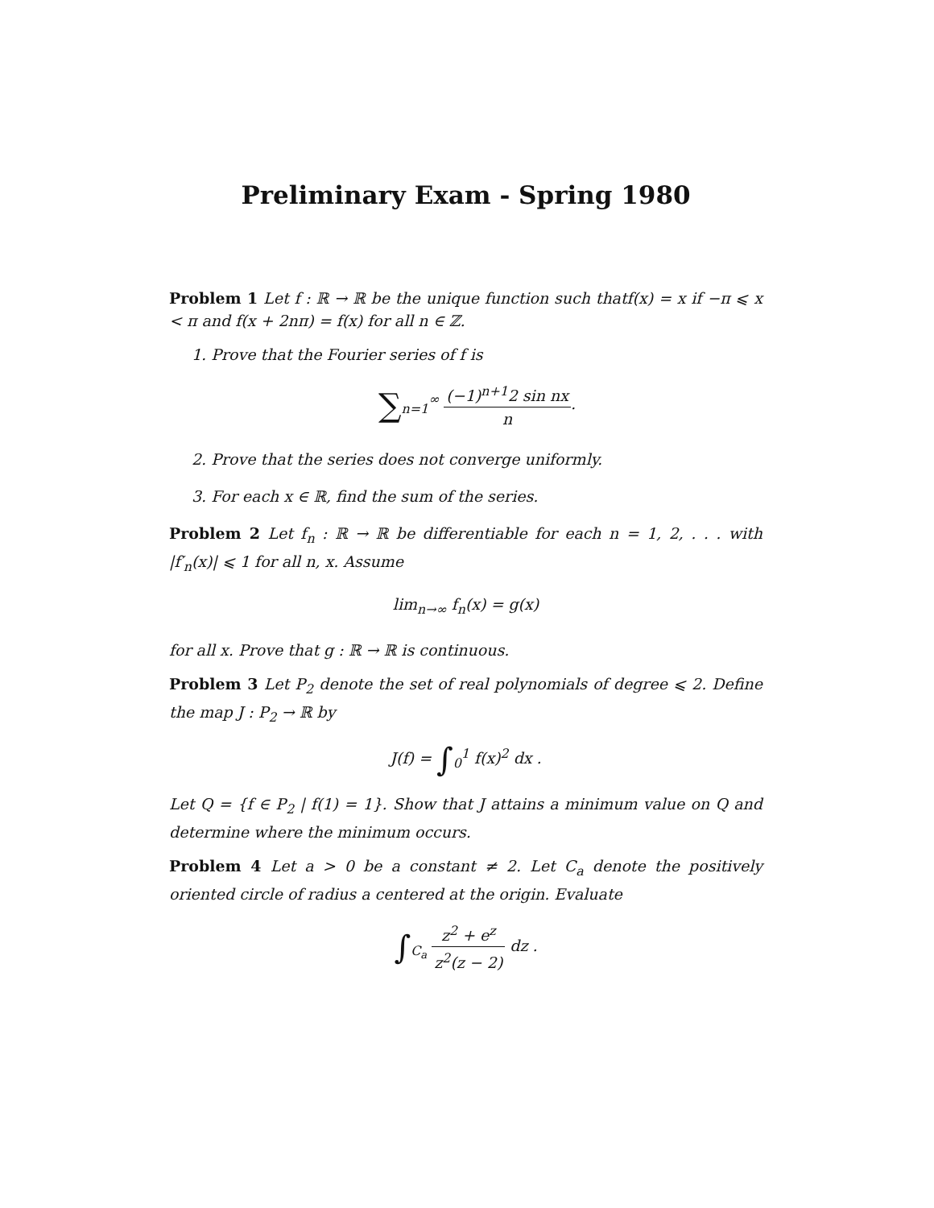Preliminary Exam - Spring 1980
Problem 1 Let f : ℝ → ℝ be the unique function such thatf(x) = x if −π ⩽ x < π and f(x + 2nπ) = f(x) for all n ∈ ℤ.
1. Prove that the Fourier series of f is
∑<sub>n=1</sub><sup>∞</sup> (−1)<sup>n+1</sup>2 sin nx n.
2. Prove that the series does not converge uniformly.
3. For each x ∈ ℝ, find the sum of the series.
Problem 2 Let f<sub>n</sub> : ℝ → ℝ be differentiable for each n = 1, 2, . . . with |f′<sub>n</sub>(x)| ⩽ 1 for all n, x. Assume
lim<sub>n→∞</sub> f<sub>n</sub>(x) = g(x)
for all x. Prove that g : ℝ → ℝ is continuous.
Problem 3 Let P<sub>2</sub> denote the set of real polynomials of degree ⩽ 2. Define the map J : P<sub>2</sub> → ℝ by
J(f) = ∫<sub>0</sub><sup>1</sup> f(x)<sup>2</sup> dx .
Let Q = {f ∈ P<sub>2</sub> | f(1) = 1}. Show that J attains a minimum value on Q and determine where the minimum occurs.
Problem 4 Let a > 0 be a constant ≠ 2. Let C<sub>a</sub> denote the positively oriented circle of radius a centered at the origin. Evaluate
∫<sub>C<sub>a</sub></sub> z<sup>2</sup> + e<sup>z</sup> z<sup>2</sup>(z − 2) dz .